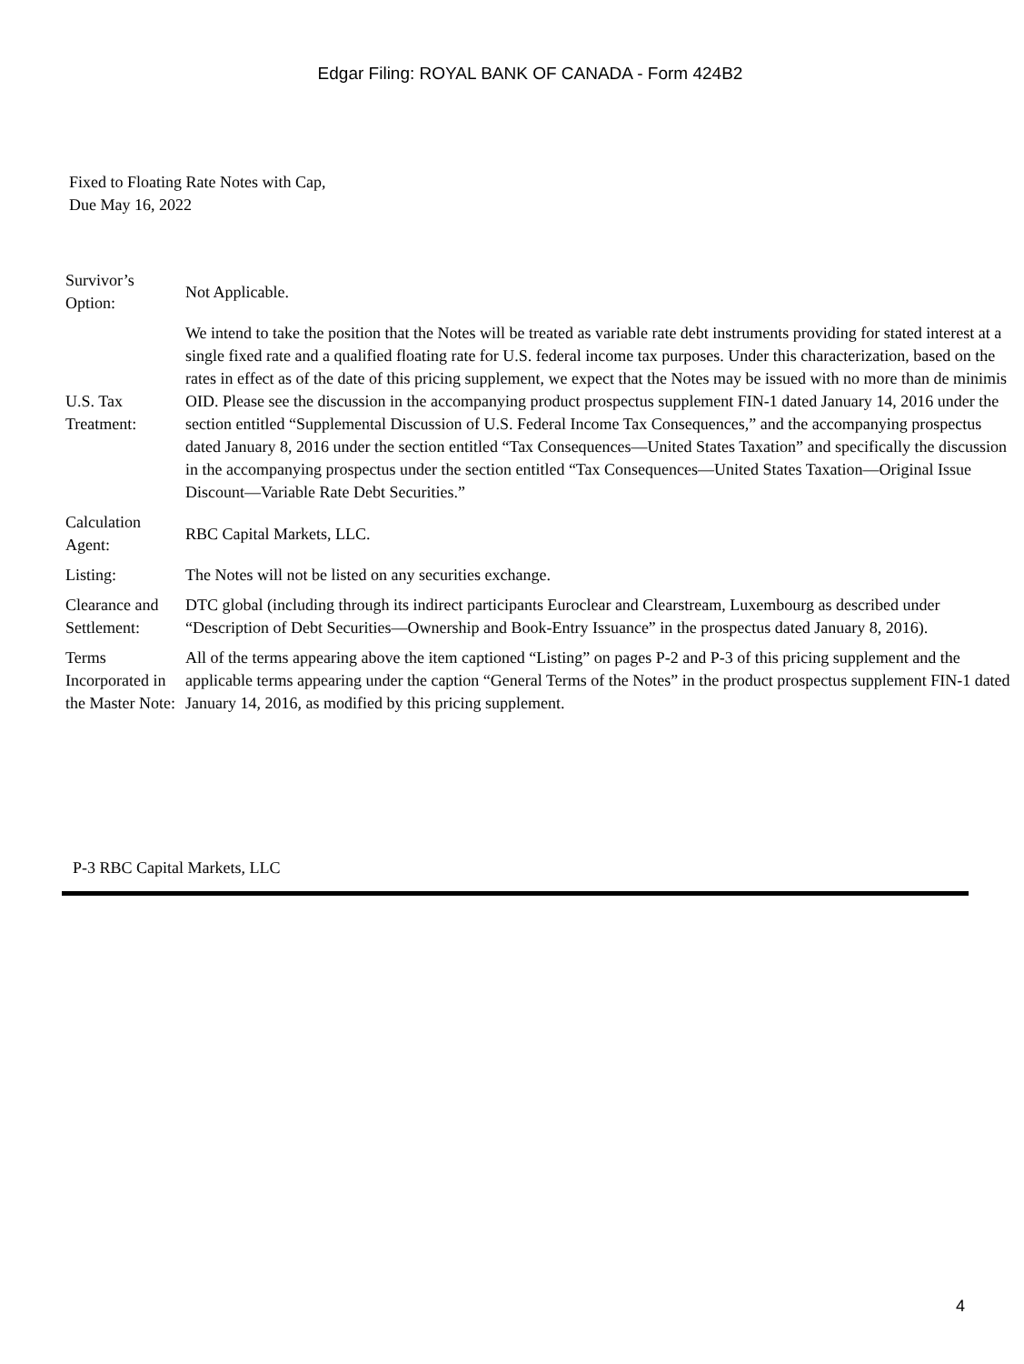Edgar Filing: ROYAL BANK OF CANADA - Form 424B2
Fixed to Floating Rate Notes with Cap,
Due May 16, 2022
| Survivor’s Option: | Not Applicable. |
| U.S. Tax Treatment: | We intend to take the position that the Notes will be treated as variable rate debt instruments providing for stated interest at a single fixed rate and a qualified floating rate for U.S. federal income tax purposes. Under this characterization, based on the rates in effect as of the date of this pricing supplement, we expect that the Notes may be issued with no more than de minimis OID. Please see the discussion in the accompanying product prospectus supplement FIN-1 dated January 14, 2016 under the section entitled “Supplemental Discussion of U.S. Federal Income Tax Consequences,” and the accompanying prospectus dated January 8, 2016 under the section entitled “Tax Consequences—United States Taxation” and specifically the discussion in the accompanying prospectus under the section entitled “Tax Consequences—United States Taxation—Original Issue Discount—Variable Rate Debt Securities.” |
| Calculation Agent: | RBC Capital Markets, LLC. |
| Listing: | The Notes will not be listed on any securities exchange. |
| Clearance and Settlement: | DTC global (including through its indirect participants Euroclear and Clearstream, Luxembourg as described under “Description of Debt Securities—Ownership and Book-Entry Issuance” in the prospectus dated January 8, 2016). |
| Terms Incorporated in the Master Note: | All of the terms appearing above the item captioned “Listing” on pages P-2 and P-3 of this pricing supplement and the applicable terms appearing under the caption “General Terms of the Notes” in the product prospectus supplement FIN-1 dated January 14, 2016, as modified by this pricing supplement. |
P-3 RBC Capital Markets, LLC
4